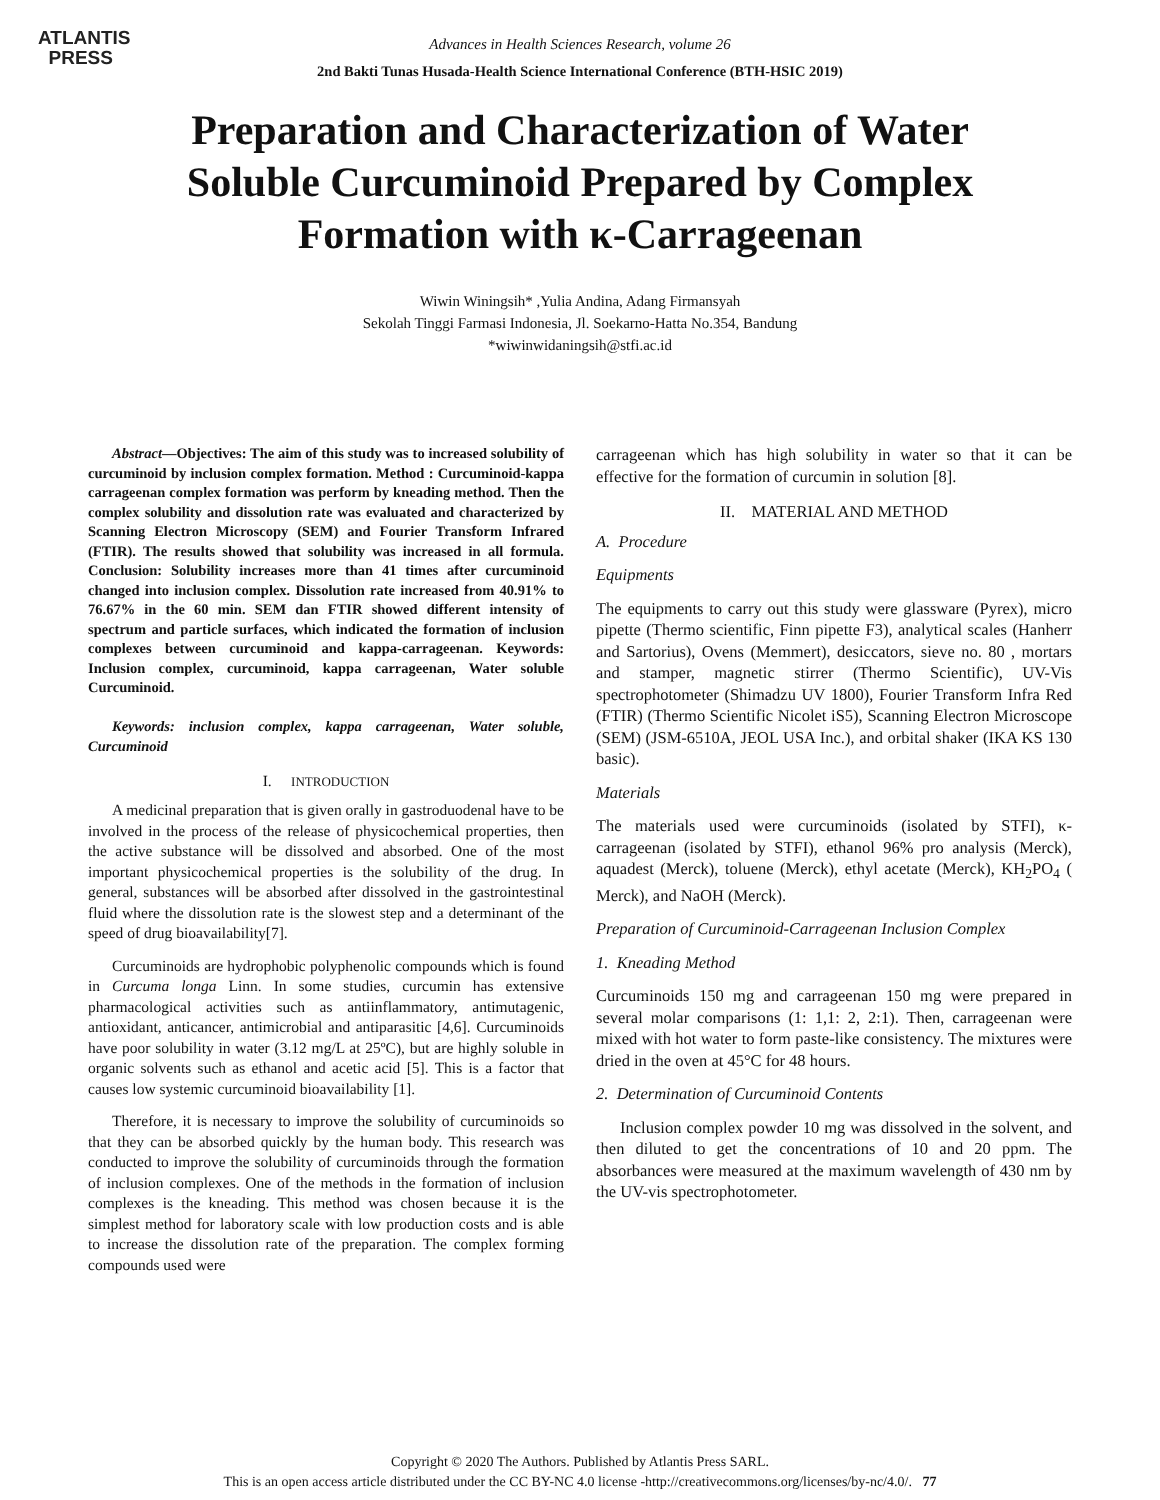ATLANTIS
PRESS
Advances in Health Sciences Research, volume 26
2nd Bakti Tunas Husada-Health Science International Conference (BTH-HSIC 2019)
Preparation and Characterization of Water Soluble Curcuminoid Prepared by Complex Formation with κ-Carrageenan
Wiwin Winingsih* ,Yulia Andina, Adang Firmansyah
Sekolah Tinggi Farmasi Indonesia, Jl. Soekarno-Hatta No.354, Bandung
*wiwinwidaningsih@stfi.ac.id
Abstract—Objectives: The aim of this study was to increased solubility of curcuminoid by inclusion complex formation. Method : Curcuminoid-kappa carrageenan complex formation was perform by kneading method. Then the complex solubility and dissolution rate was evaluated and characterized by Scanning Electron Microscopy (SEM) and Fourier Transform Infrared (FTIR). The results showed that solubility was increased in all formula. Conclusion: Solubility increases more than 41 times after curcuminoid changed into inclusion complex. Dissolution rate increased from 40.91% to 76.67% in the 60 min. SEM dan FTIR showed different intensity of spectrum and particle surfaces, which indicated the formation of inclusion complexes between curcuminoid and kappa-carrageenan. Keywords: Inclusion complex, curcuminoid, kappa carrageenan, Water soluble Curcuminoid.
Keywords: inclusion complex, kappa carrageenan, Water soluble, Curcuminoid
I. INTRODUCTION
A medicinal preparation that is given orally in gastroduodenal have to be involved in the process of the release of physicochemical properties, then the active substance will be dissolved and absorbed. One of the most important physicochemical properties is the solubility of the drug. In general, substances will be absorbed after dissolved in the gastrointestinal fluid where the dissolution rate is the slowest step and a determinant of the speed of drug bioavailability[7].
Curcuminoids are hydrophobic polyphenolic compounds which is found in Curcuma longa Linn. In some studies, curcumin has extensive pharmacological activities such as antiinflammatory, antimutagenic, antioxidant, anticancer, antimicrobial and antiparasitic [4,6]. Curcuminoids have poor solubility in water (3.12 mg/L at 25ºC), but are highly soluble in organic solvents such as ethanol and acetic acid [5]. This is a factor that causes low systemic curcuminoid bioavailability [1].
Therefore, it is necessary to improve the solubility of curcuminoids so that they can be absorbed quickly by the human body. This research was conducted to improve the solubility of curcuminoids through the formation of inclusion complexes. One of the methods in the formation of inclusion complexes is the kneading. This method was chosen because it is the simplest method for laboratory scale with low production costs and is able to increase the dissolution rate of the preparation. The complex forming compounds used were
carrageenan which has high solubility in water so that it can be effective for the formation of curcumin in solution [8].
II. MATERIAL AND METHOD
A. Procedure
Equipments
The equipments to carry out this study were glassware (Pyrex), micro pipette (Thermo scientific, Finn pipette F3), analytical scales (Hanherr and Sartorius), Ovens (Memmert), desiccators, sieve no. 80 , mortars and stamper, magnetic stirrer (Thermo Scientific), UV-Vis spectrophotometer (Shimadzu UV 1800), Fourier Transform Infra Red (FTIR) (Thermo Scientific Nicolet iS5), Scanning Electron Microscope (SEM) (JSM-6510A, JEOL USA Inc.), and orbital shaker (IKA KS 130 basic).
Materials
The materials used were curcuminoids (isolated by STFI), κ-carrageenan (isolated by STFI), ethanol 96% pro analysis (Merck), aquadest (Merck), toluene (Merck), ethyl acetate (Merck), KH<sub>2</sub>PO<sub>4</sub> ( Merck), and NaOH (Merck).
Preparation of Curcuminoid-Carrageenan Inclusion Complex
1. Kneading Method
Curcuminoids 150 mg and carrageenan 150 mg were prepared in several molar comparisons (1: 1,1: 2, 2:1). Then, carrageenan were mixed with hot water to form paste-like consistency. The mixtures were dried in the oven at 45°C for 48 hours.
2. Determination of Curcuminoid Contents
Inclusion complex powder 10 mg was dissolved in the solvent, and then diluted to get the concentrations of 10 and 20 ppm. The absorbances were measured at the maximum wavelength of 430 nm by the UV-vis spectrophotometer.
Copyright © 2020 The Authors. Published by Atlantis Press SARL.
This is an open access article distributed under the CC BY-NC 4.0 license -http://creativecommons.org/licenses/by-nc/4.0/. 77